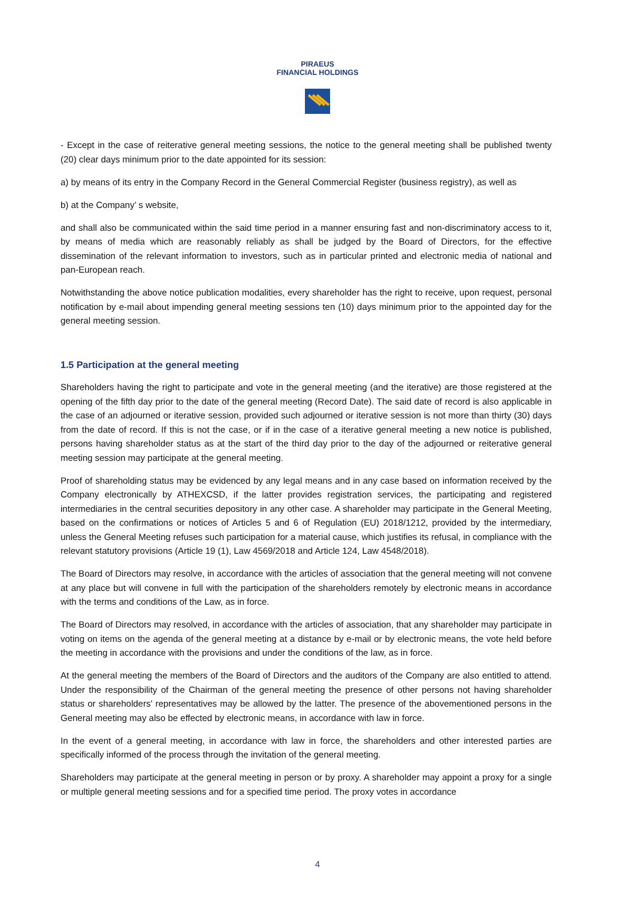PIRAEUS
FINANCIAL HOLDINGS
- Except in the case of reiterative general meeting sessions, the notice to the general meeting shall be published twenty (20) clear days minimum prior to the date appointed for its session:
a) by means of its entry in the Company Record in the General Commercial Register (business registry), as well as
b) at the Company’ s website,
and shall also be communicated within the said time period in a manner ensuring fast and non-discriminatory access to it, by means of media which are reasonably reliably as shall be judged by the Board of Directors, for the effective dissemination of the relevant information to investors, such as in particular printed and electronic media of national and pan-European reach.
Notwithstanding the above notice publication modalities, every shareholder has the right to receive, upon request, personal notification by e-mail about impending general meeting sessions ten (10) days minimum prior to the appointed day for the general meeting session.
1.5 Participation at the general meeting
Shareholders having the right to participate and vote in the general meeting (and the iterative) are those registered at the opening of the fifth day prior to the date of the general meeting (Record Date). The said date of record is also applicable in the case of an adjourned or iterative session, provided such adjourned or iterative session is not more than thirty (30) days from the date of record. If this is not the case, or if in the case of a iterative general meeting a new notice is published, persons having shareholder status as at the start of the third day prior to the day of the adjourned or reiterative general meeting session may participate at the general meeting.
Proof of shareholding status may be evidenced by any legal means and in any case based on information received by the Company electronically by ATHEXCSD, if the latter provides registration services, the participating and registered intermediaries in the central securities depository in any other case. A shareholder may participate in the General Meeting, based on the confirmations or notices of Articles 5 and 6 of Regulation (EU) 2018/1212, provided by the intermediary, unless the General Meeting refuses such participation for a material cause, which justifies its refusal, in compliance with the relevant statutory provisions (Article 19 (1), Law 4569/2018 and Article 124, Law 4548/2018).
The Board of Directors may resolve, in accordance with the articles of association that the general meeting will not convene at any place but will convene in full with the participation of the shareholders remotely by electronic means in accordance with the terms and conditions of the Law, as in force.
The Board of Directors may resolved, in accordance with the articles of association, that any shareholder may participate in voting on items on the agenda of the general meeting at a distance by e-mail or by electronic means, the vote held before the meeting in accordance with the provisions and under the conditions of the law, as in force.
At the general meeting the members of the Board of Directors and the auditors of the Company are also entitled to attend. Under the responsibility of the Chairman of the general meeting the presence of other persons not having shareholder status or shareholders' representatives may be allowed by the latter. The presence of the abovementioned persons in the General meeting may also be effected by electronic means, in accordance with law in force.
In the event of a general meeting, in accordance with law in force, the shareholders and other interested parties are specifically informed of the process through the invitation of the general meeting.
Shareholders may participate at the general meeting in person or by proxy. A shareholder may appoint a proxy for a single or multiple general meeting sessions and for a specified time period. The proxy votes in accordance
4